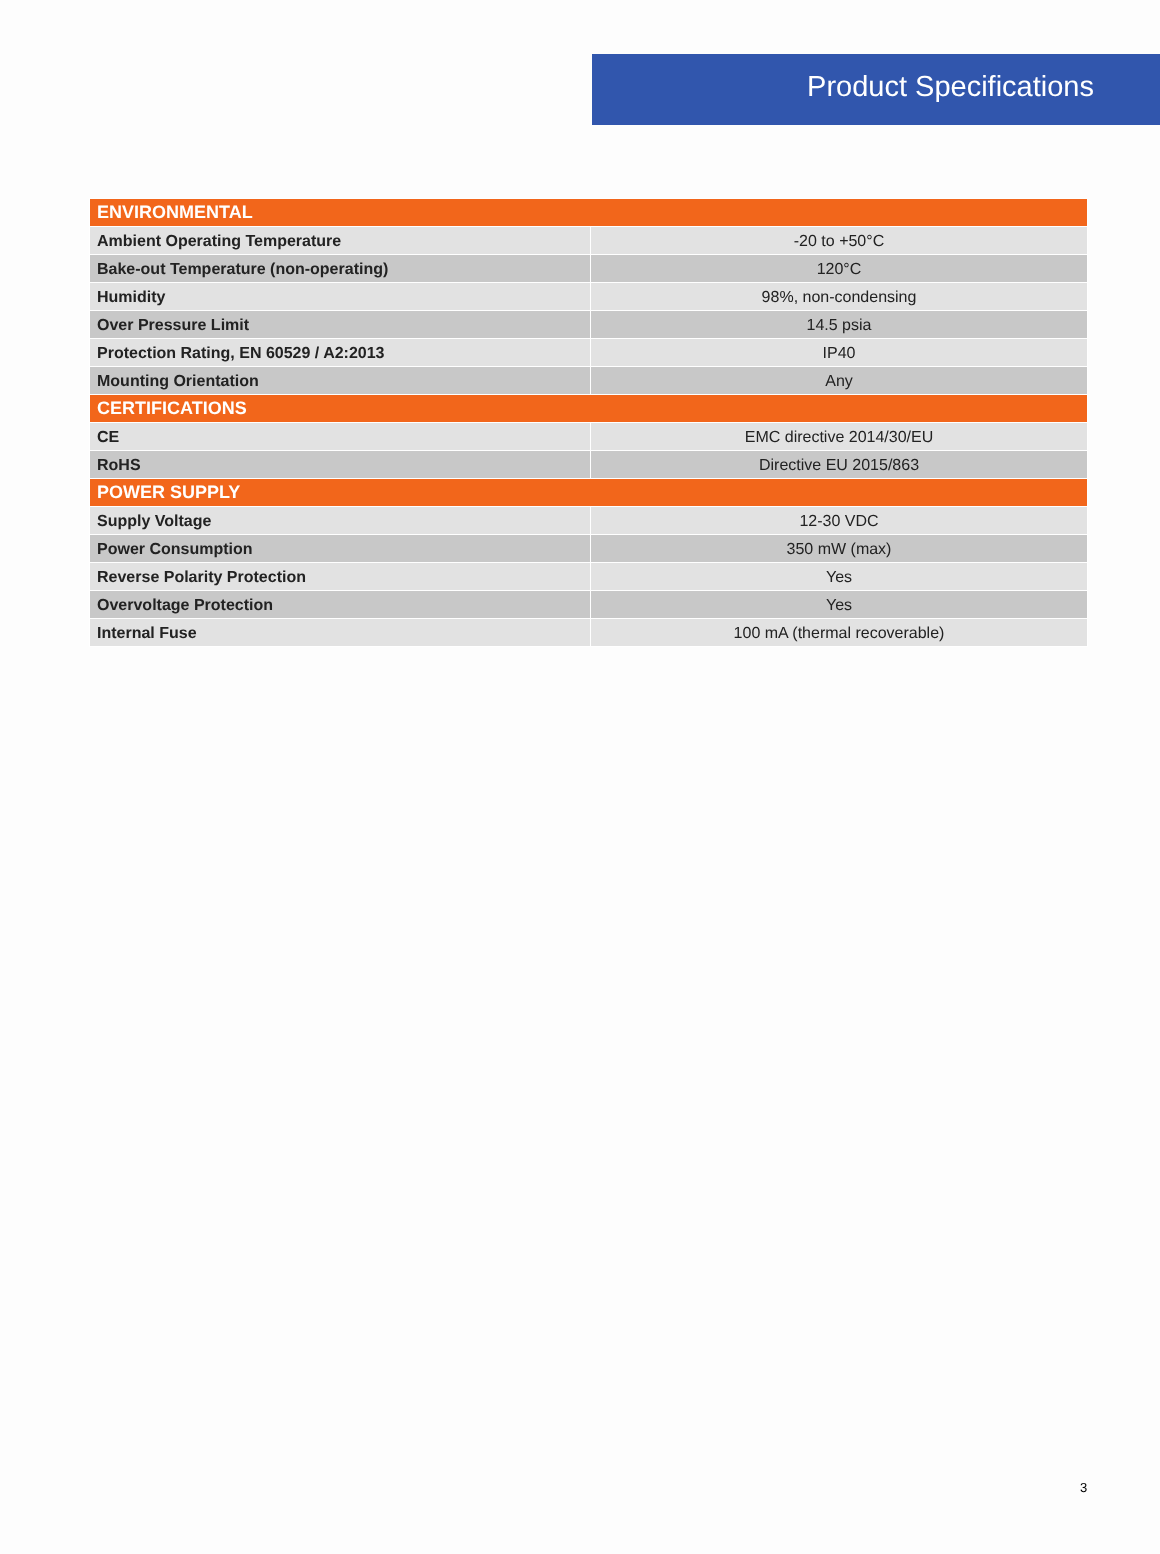Product Specifications
| ENVIRONMENTAL | |
| --- | --- |
| Ambient Operating Temperature | -20 to +50°C |
| Bake-out Temperature (non-operating) | 120°C |
| Humidity | 98%, non-condensing |
| Over Pressure Limit | 14.5 psia |
| Protection Rating, EN 60529 / A2:2013 | IP40 |
| Mounting Orientation | Any |
| CERTIFICATIONS | |
| CE | EMC directive 2014/30/EU |
| RoHS | Directive EU 2015/863 |
| POWER SUPPLY | |
| Supply Voltage | 12-30 VDC |
| Power Consumption | 350 mW (max) |
| Reverse Polarity Protection | Yes |
| Overvoltage Protection | Yes |
| Internal Fuse | 100 mA (thermal recoverable) |
3